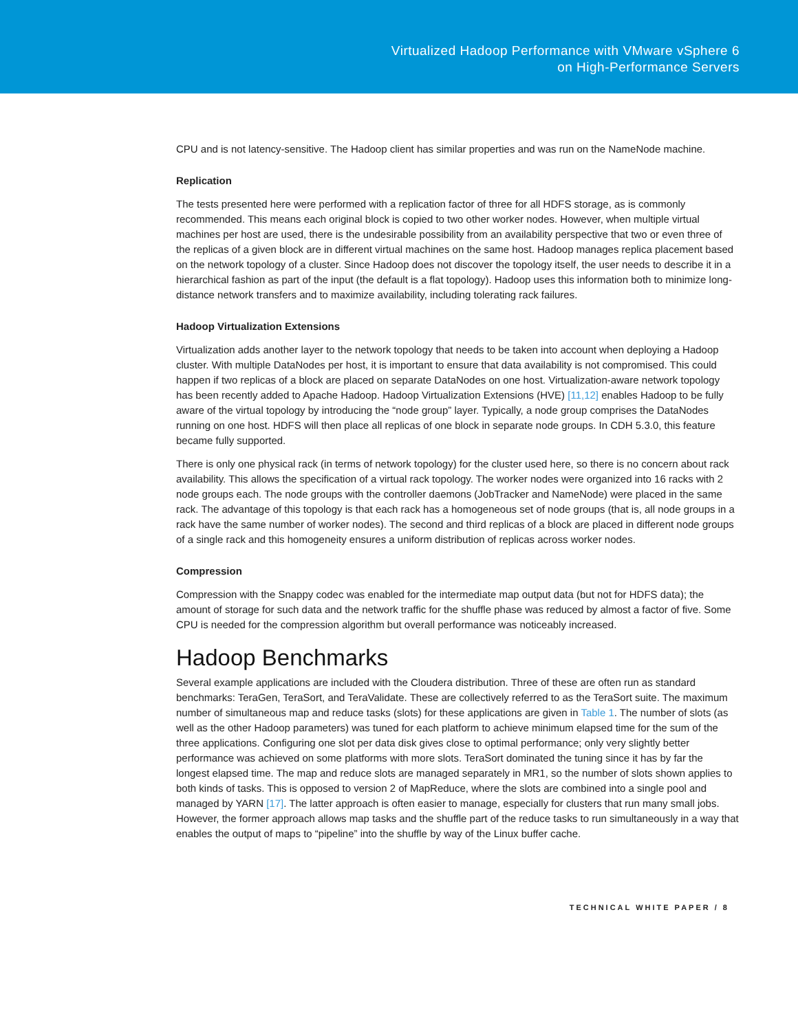Virtualized Hadoop Performance with VMware vSphere 6
on High-Performance Servers
CPU and is not latency-sensitive. The Hadoop client has similar properties and was run on the NameNode machine.
Replication
The tests presented here were performed with a replication factor of three for all HDFS storage, as is commonly recommended. This means each original block is copied to two other worker nodes. However, when multiple virtual machines per host are used, there is the undesirable possibility from an availability perspective that two or even three of the replicas of a given block are in different virtual machines on the same host. Hadoop manages replica placement based on the network topology of a cluster. Since Hadoop does not discover the topology itself, the user needs to describe it in a hierarchical fashion as part of the input (the default is a flat topology). Hadoop uses this information both to minimize long-distance network transfers and to maximize availability, including tolerating rack failures.
Hadoop Virtualization Extensions
Virtualization adds another layer to the network topology that needs to be taken into account when deploying a Hadoop cluster. With multiple DataNodes per host, it is important to ensure that data availability is not compromised. This could happen if two replicas of a block are placed on separate DataNodes on one host. Virtualization-aware network topology has been recently added to Apache Hadoop. Hadoop Virtualization Extensions (HVE) [11,12] enables Hadoop to be fully aware of the virtual topology by introducing the “node group” layer. Typically, a node group comprises the DataNodes running on one host. HDFS will then place all replicas of one block in separate node groups. In CDH 5.3.0, this feature became fully supported.
There is only one physical rack (in terms of network topology) for the cluster used here, so there is no concern about rack availability. This allows the specification of a virtual rack topology. The worker nodes were organized into 16 racks with 2 node groups each. The node groups with the controller daemons (JobTracker and NameNode) were placed in the same rack. The advantage of this topology is that each rack has a homogeneous set of node groups (that is, all node groups in a rack have the same number of worker nodes). The second and third replicas of a block are placed in different node groups of a single rack and this homogeneity ensures a uniform distribution of replicas across worker nodes.
Compression
Compression with the Snappy codec was enabled for the intermediate map output data (but not for HDFS data); the amount of storage for such data and the network traffic for the shuffle phase was reduced by almost a factor of five. Some CPU is needed for the compression algorithm but overall performance was noticeably increased.
Hadoop Benchmarks
Several example applications are included with the Cloudera distribution. Three of these are often run as standard benchmarks: TeraGen, TeraSort, and TeraValidate. These are collectively referred to as the TeraSort suite. The maximum number of simultaneous map and reduce tasks (slots) for these applications are given in Table 1. The number of slots (as well as the other Hadoop parameters) was tuned for each platform to achieve minimum elapsed time for the sum of the three applications. Configuring one slot per data disk gives close to optimal performance; only very slightly better performance was achieved on some platforms with more slots. TeraSort dominated the tuning since it has by far the longest elapsed time. The map and reduce slots are managed separately in MR1, so the number of slots shown applies to both kinds of tasks. This is opposed to version 2 of MapReduce, where the slots are combined into a single pool and managed by YARN [17]. The latter approach is often easier to manage, especially for clusters that run many small jobs. However, the former approach allows map tasks and the shuffle part of the reduce tasks to run simultaneously in a way that enables the output of maps to “pipeline” into the shuffle by way of the Linux buffer cache.
TECHNICAL WHITE PAPER / 8